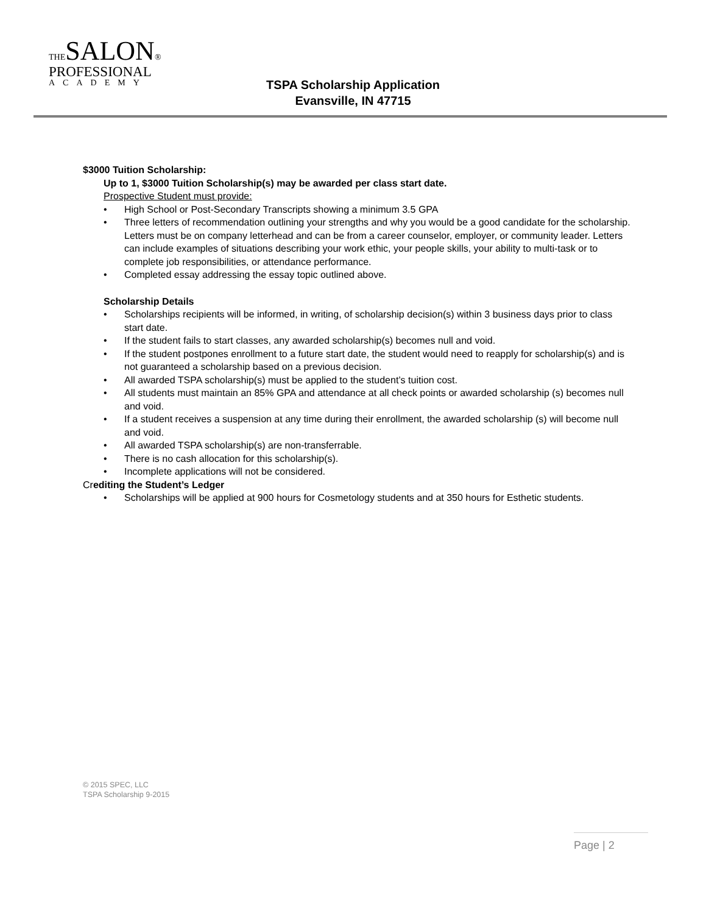THESALON®
PROFESSIONAL
ACADEMY
TSPA Scholarship Application
Evansville, IN 47715
$3000 Tuition Scholarship:
Up to 1, $3000 Tuition Scholarship(s) may be awarded per class start date.
Prospective Student must provide:
• High School or Post-Secondary Transcripts showing a minimum 3.5 GPA
• Three letters of recommendation outlining your strengths and why you would be a good candidate for the scholarship. Letters must be on company letterhead and can be from a career counselor, employer, or community leader. Letters can include examples of situations describing your work ethic, your people skills, your ability to multi-task or to complete job responsibilities, or attendance performance.
• Completed essay addressing the essay topic outlined above.
Scholarship Details
• Scholarships recipients will be informed, in writing, of scholarship decision(s) within 3 business days prior to class start date.
• If the student fails to start classes, any awarded scholarship(s) becomes null and void.
• If the student postpones enrollment to a future start date, the student would need to reapply for scholarship(s) and is not guaranteed a scholarship based on a previous decision.
• All awarded TSPA scholarship(s) must be applied to the student’s tuition cost.
• All students must maintain an 85% GPA and attendance at all check points or awarded scholarship (s) becomes null and void.
• If a student receives a suspension at any time during their enrollment, the awarded scholarship (s) will become null and void.
• All awarded TSPA scholarship(s) are non-transferrable.
• There is no cash allocation for this scholarship(s).
• Incomplete applications will not be considered.
Crediting the Student’s Ledger
• Scholarships will be applied at 900 hours for Cosmetology students and at 350 hours for Esthetic students.
© 2015 SPEC, LLC
TSPA Scholarship 9-2015
Page | 2